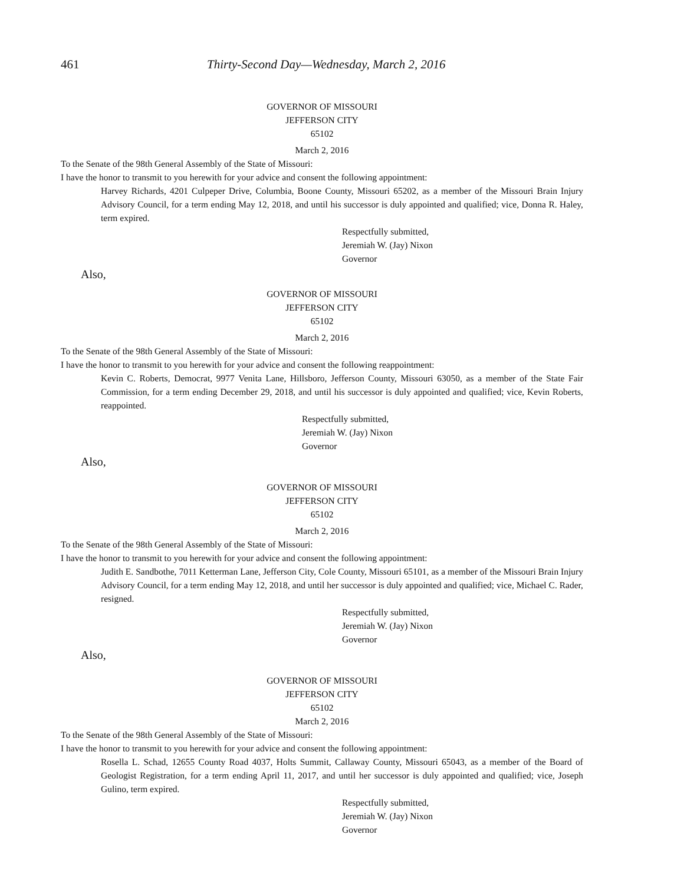461 Thirty-Second Day—Wednesday, March 2, 2016
GOVERNOR OF MISSOURI
JEFFERSON CITY
65102
March 2, 2016
To the Senate of the 98th General Assembly of the State of Missouri:
I have the honor to transmit to you herewith for your advice and consent the following appointment:
Harvey Richards, 4201 Culpeper Drive, Columbia, Boone County, Missouri 65202, as a member of the Missouri Brain Injury Advisory Council, for a term ending May 12, 2018, and until his successor is duly appointed and qualified; vice, Donna R. Haley, term expired.
Respectfully submitted,
Jeremiah W. (Jay) Nixon
Governor
Also,
GOVERNOR OF MISSOURI
JEFFERSON CITY
65102
March 2, 2016
To the Senate of the 98th General Assembly of the State of Missouri:
I have the honor to transmit to you herewith for your advice and consent the following reappointment:
Kevin C. Roberts, Democrat, 9977 Venita Lane, Hillsboro, Jefferson County, Missouri 63050, as a member of the State Fair Commission, for a term ending December 29, 2018, and until his successor is duly appointed and qualified; vice, Kevin Roberts, reappointed.
Respectfully submitted,
Jeremiah W. (Jay) Nixon
Governor
Also,
GOVERNOR OF MISSOURI
JEFFERSON CITY
65102
March 2, 2016
To the Senate of the 98th General Assembly of the State of Missouri:
I have the honor to transmit to you herewith for your advice and consent the following appointment:
Judith E. Sandbothe, 7011 Ketterman Lane, Jefferson City, Cole County, Missouri 65101, as a member of the Missouri Brain Injury Advisory Council, for a term ending May 12, 2018, and until her successor is duly appointed and qualified; vice, Michael C. Rader, resigned.
Respectfully submitted,
Jeremiah W. (Jay) Nixon
Governor
Also,
GOVERNOR OF MISSOURI
JEFFERSON CITY
65102
March 2, 2016
To the Senate of the 98th General Assembly of the State of Missouri:
I have the honor to transmit to you herewith for your advice and consent the following appointment:
Rosella L. Schad, 12655 County Road 4037, Holts Summit, Callaway County, Missouri 65043, as a member of the Board of Geologist Registration, for a term ending April 11, 2017, and until her successor is duly appointed and qualified; vice, Joseph Gulino, term expired.
Respectfully submitted,
Jeremiah W. (Jay) Nixon
Governor